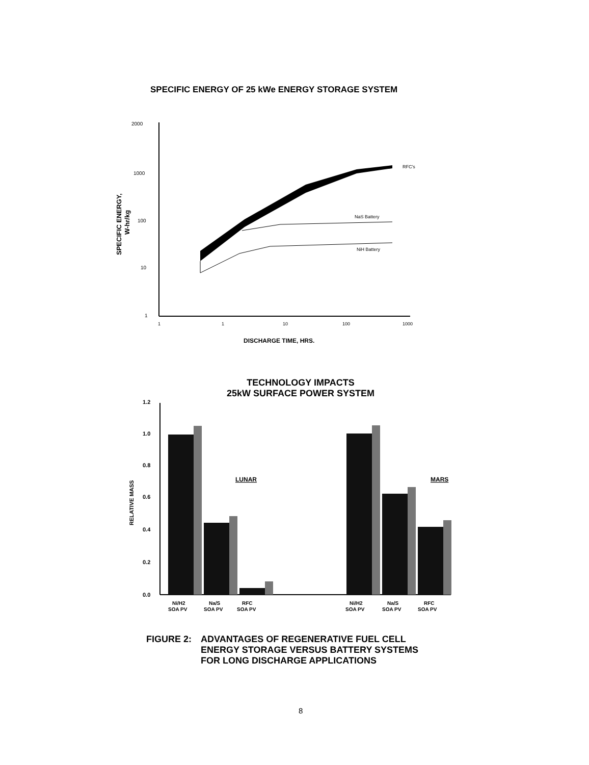SPECIFIC ENERGY OF 25 kWe ENERGY STORAGE SYSTEM
2000
1000
100
10
1
1
1
10
100
1000
DISCHARGE TIME, HRS.
SPECIFIC ENERGY,
W-hr/kg
RFC's
NaS Battery
NiH Battery
1.2
1.0
0.8
0.6
0.4
0.2
0.0
RELATIVE MASS
LUNAR
MARS
Ni/H2
SOA PV
Na/S
SOA PV
RFC
SOA PV
Ni/H2
SOA PV
Na/S
SOA PV
RFC
SOA PV
TECHNOLOGY IMPACTS
25kW SURFACE POWER SYSTEM
FIGURE 2: ADVANTAGES OF REGENERATIVE FUEL CELL
ENERGY STORAGE VERSUS BATTERY SYSTEMS
FOR LONG DISCHARGE APPLICATIONS
8